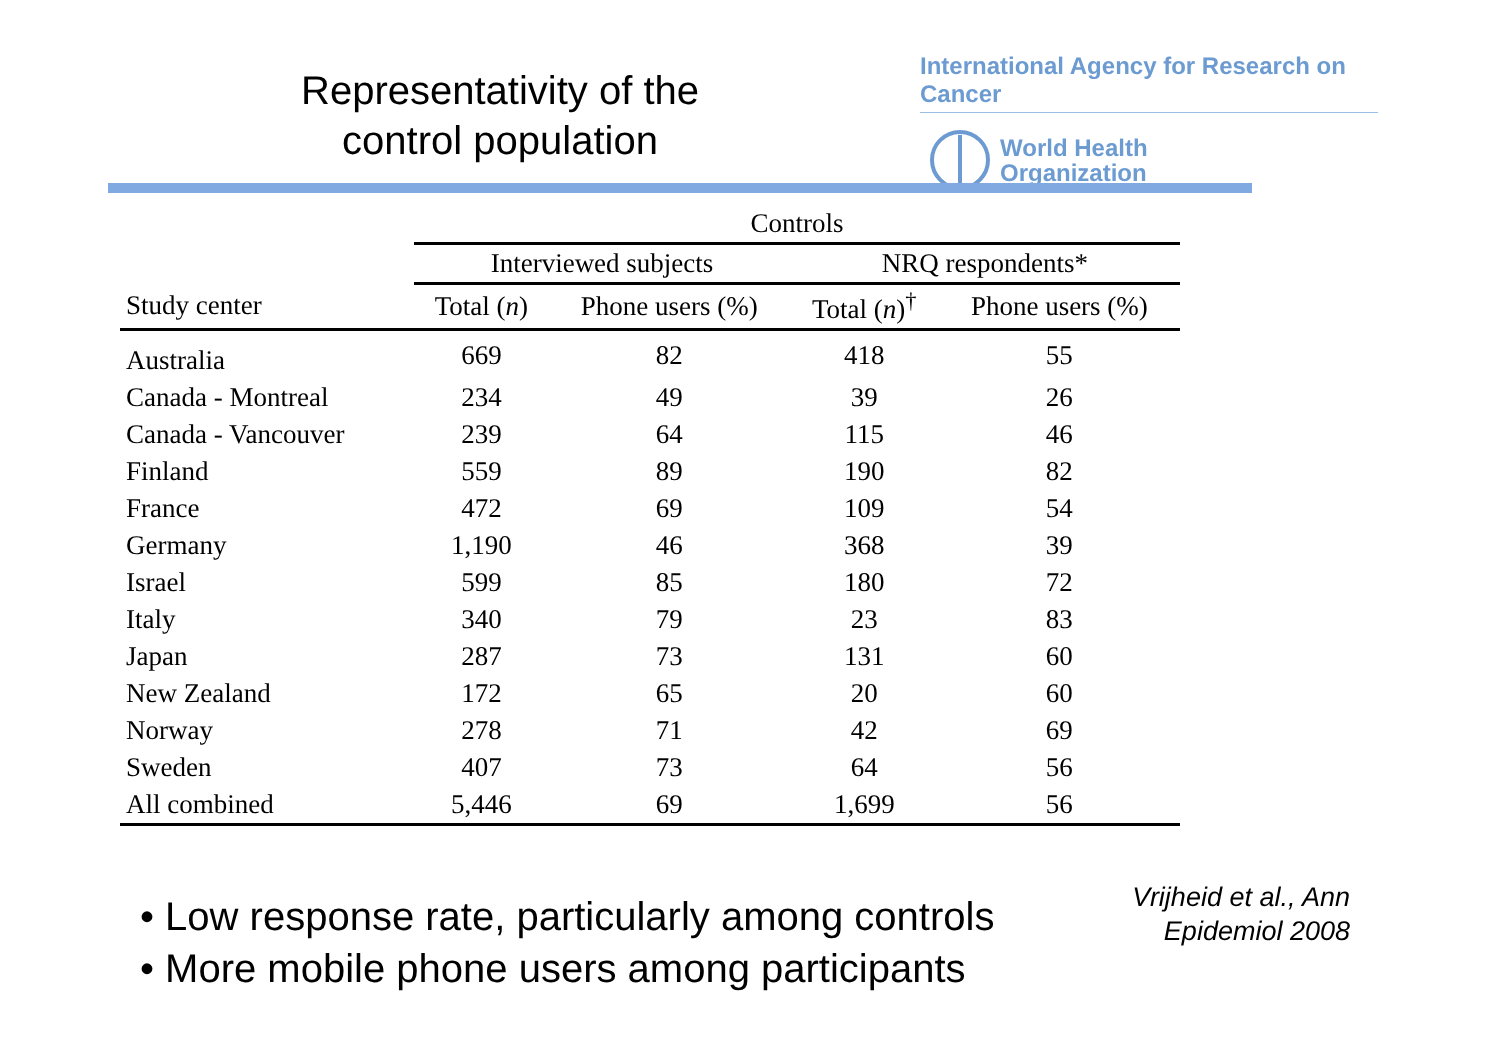Representativity of the
control population
International Agency for Research on Cancer
World Health
Organization
| | Controls | | | |
| --- | --- | --- | --- | --- |
| | Interviewed subjects | | NRQ respondents* | |
| Study center | Total ( n ) | Phone users (%) | Total ( n )<sup>†</sup> | Phone users (%) |
| Australia | 669 | 82 | 418 | 55 |
| Canada - Montreal | 234 | 49 | 39 | 26 |
| Canada - Vancouver | 239 | 64 | 115 | 46 |
| Finland | 559 | 89 | 190 | 82 |
| France | 472 | 69 | 109 | 54 |
| Germany | 1,190 | 46 | 368 | 39 |
| Israel | 599 | 85 | 180 | 72 |
| Italy | 340 | 79 | 23 | 83 |
| Japan | 287 | 73 | 131 | 60 |
| New Zealand | 172 | 65 | 20 | 60 |
| Norway | 278 | 71 | 42 | 69 |
| Sweden | 407 | 73 | 64 | 56 |
| All combined | 5,446 | 69 | 1,699 | 56 |
• Low response rate, particularly among controls
• More mobile phone users among participants
Vrijheid et al., Ann
Epidemiol 2008